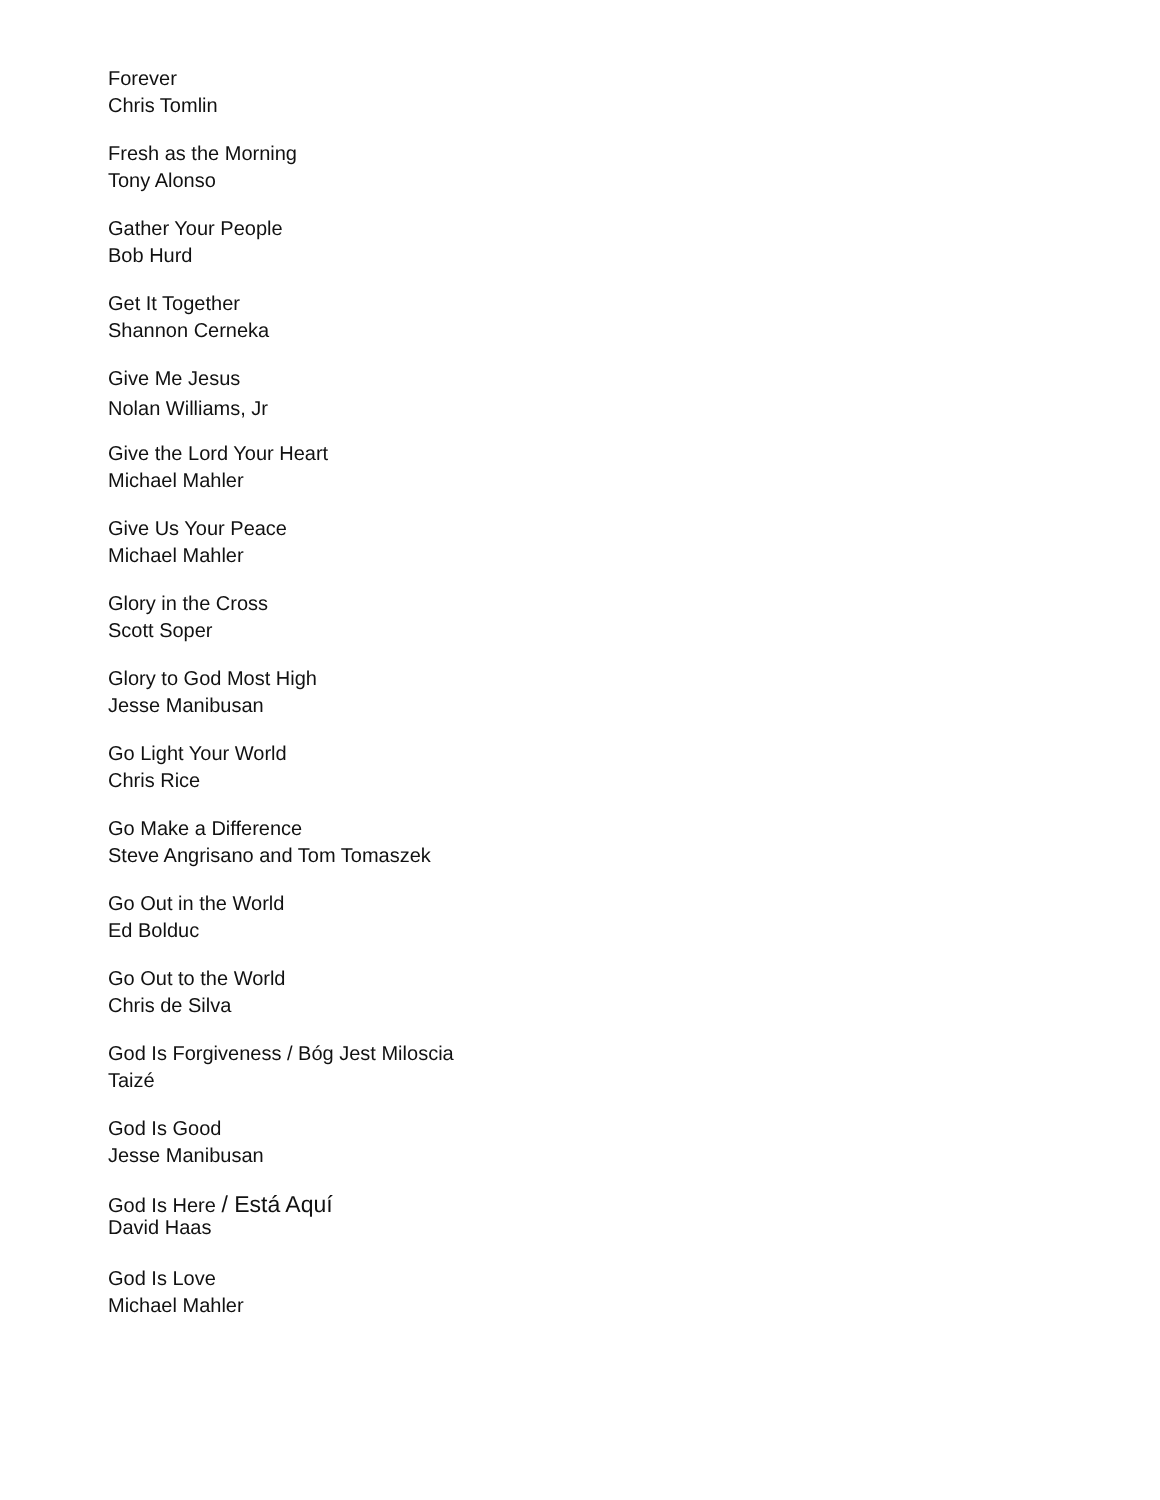Forever
Chris Tomlin
Fresh as the Morning
Tony Alonso
Gather Your People
Bob Hurd
Get It Together
Shannon Cerneka
Give Me Jesus
Nolan Williams, Jr
Give the Lord Your Heart
Michael Mahler
Give Us Your Peace
Michael Mahler
Glory in the Cross
Scott Soper
Glory to God Most High
Jesse Manibusan
Go Light Your World
Chris Rice
Go Make a Difference
Steve Angrisano and Tom Tomaszek
Go Out in the World
Ed Bolduc
Go Out to the World
Chris de Silva
God Is Forgiveness / Bóg Jest Miloscia
Taizé
God Is Good
Jesse Manibusan
God Is Here / Está Aquí
David Haas
God Is Love
Michael Mahler